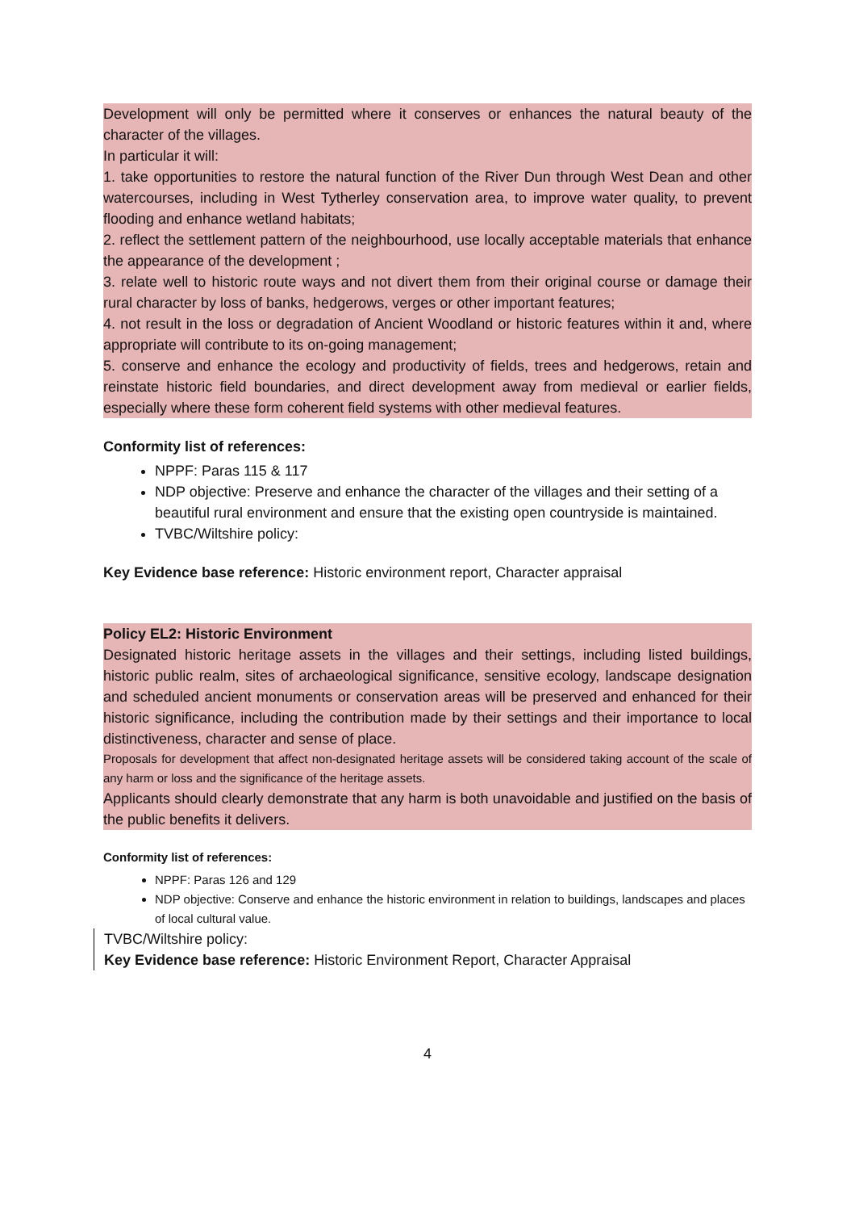Development will only be permitted where it conserves or enhances the natural beauty of the character of the villages.
In particular it will:
1. take opportunities to restore the natural function of the River Dun through West Dean and other watercourses, including in West Tytherley conservation area, to improve water quality, to prevent flooding and enhance wetland habitats;
2. reflect the settlement pattern of the neighbourhood, use locally acceptable materials that enhance the appearance of the development ;
3. relate well to historic route ways and not divert them from their original course or damage their rural character by loss of banks, hedgerows, verges or other important features;
4. not result in the loss or degradation of Ancient Woodland or historic features within it and, where appropriate will contribute to its on-going management;
5. conserve and enhance the ecology and productivity of fields, trees and hedgerows, retain and reinstate historic field boundaries, and direct development away from medieval or earlier fields, especially where these form coherent field systems with other medieval features.
Conformity list of references:
NPPF: Paras 115 & 117
NDP objective: Preserve and enhance the character of the villages and their setting of a beautiful rural environment and ensure that the existing open countryside is maintained.
TVBC/Wiltshire policy:
Key Evidence base reference: Historic environment report, Character appraisal
Policy EL2: Historic Environment
Designated historic heritage assets in the villages and their settings, including listed buildings, historic public realm, sites of archaeological significance, sensitive ecology, landscape designation and scheduled ancient monuments or conservation areas will be preserved and enhanced for their historic significance, including the contribution made by their settings and their importance to local distinctiveness, character and sense of place.
Proposals for development that affect non-designated heritage assets will be considered taking account of the scale of any harm or loss and the significance of the heritage assets.
Applicants should clearly demonstrate that any harm is both unavoidable and justified on the basis of the public benefits it delivers.
Conformity list of references:
NPPF: Paras 126 and 129
NDP objective: Conserve and enhance the historic environment in relation to buildings, landscapes and places of local cultural value.
TVBC/Wiltshire policy:
Key Evidence base reference: Historic Environment Report, Character Appraisal
4